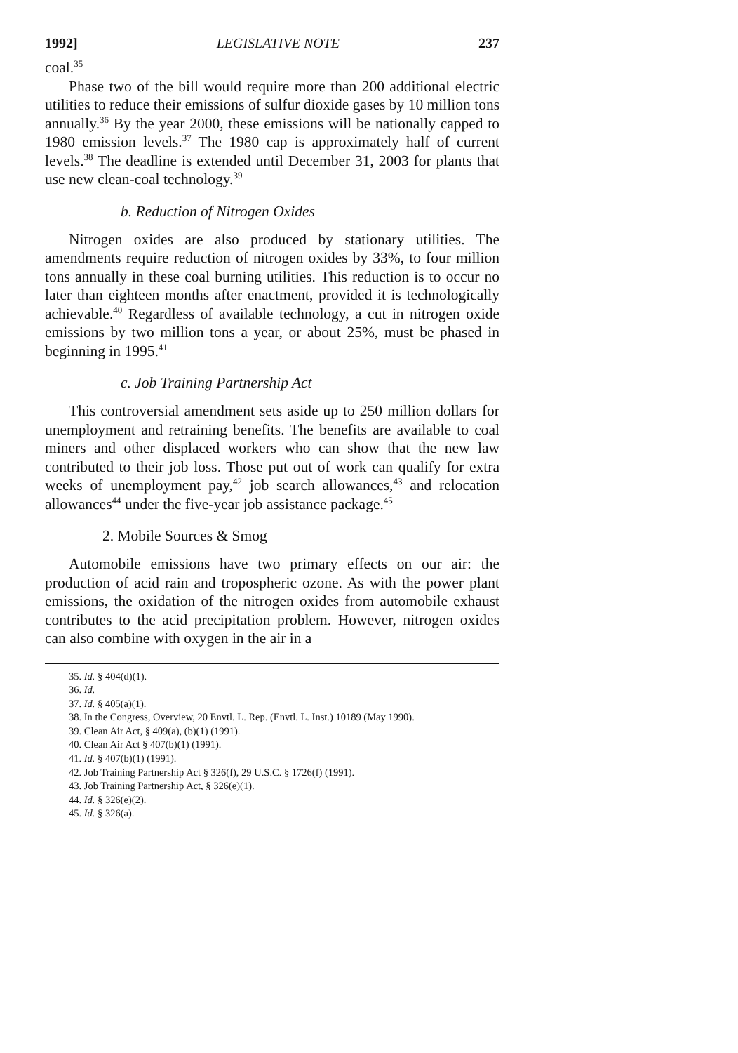1992] LEGISLATIVE NOTE 237
coal.<sup>35</sup>
Phase two of the bill would require more than 200 additional electric utilities to reduce their emissions of sulfur dioxide gases by 10 million tons annually.<sup>36</sup> By the year 2000, these emissions will be nationally capped to 1980 emission levels.<sup>37</sup> The 1980 cap is approximately half of current levels.<sup>38</sup> The deadline is extended until December 31, 2003 for plants that use new clean-coal technology.<sup>39</sup>
b. Reduction of Nitrogen Oxides
Nitrogen oxides are also produced by stationary utilities. The amendments require reduction of nitrogen oxides by 33%, to four million tons annually in these coal burning utilities. This reduction is to occur no later than eighteen months after enactment, provided it is technologically achievable.<sup>40</sup> Regardless of available technology, a cut in nitrogen oxide emissions by two million tons a year, or about 25%, must be phased in beginning in 1995.<sup>41</sup>
c. Job Training Partnership Act
This controversial amendment sets aside up to 250 million dollars for unemployment and retraining benefits. The benefits are available to coal miners and other displaced workers who can show that the new law contributed to their job loss. Those put out of work can qualify for extra weeks of unemployment pay,<sup>42</sup> job search allowances,<sup>43</sup> and relocation allowances<sup>44</sup> under the five-year job assistance package.<sup>45</sup>
2. Mobile Sources & Smog
Automobile emissions have two primary effects on our air: the production of acid rain and tropospheric ozone. As with the power plant emissions, the oxidation of the nitrogen oxides from automobile exhaust contributes to the acid precipitation problem. However, nitrogen oxides can also combine with oxygen in the air in a
35. Id. § 404(d)(1).
36. Id.
37. Id. § 405(a)(1).
38. In the Congress, Overview, 20 Envtl. L. Rep. (Envtl. L. Inst.) 10189 (May 1990).
39. Clean Air Act, § 409(a), (b)(1) (1991).
40. Clean Air Act § 407(b)(1) (1991).
41. Id. § 407(b)(1) (1991).
42. Job Training Partnership Act § 326(f), 29 U.S.C. § 1726(f) (1991).
43. Job Training Partnership Act, § 326(e)(1).
44. Id. § 326(e)(2).
45. Id. § 326(a).